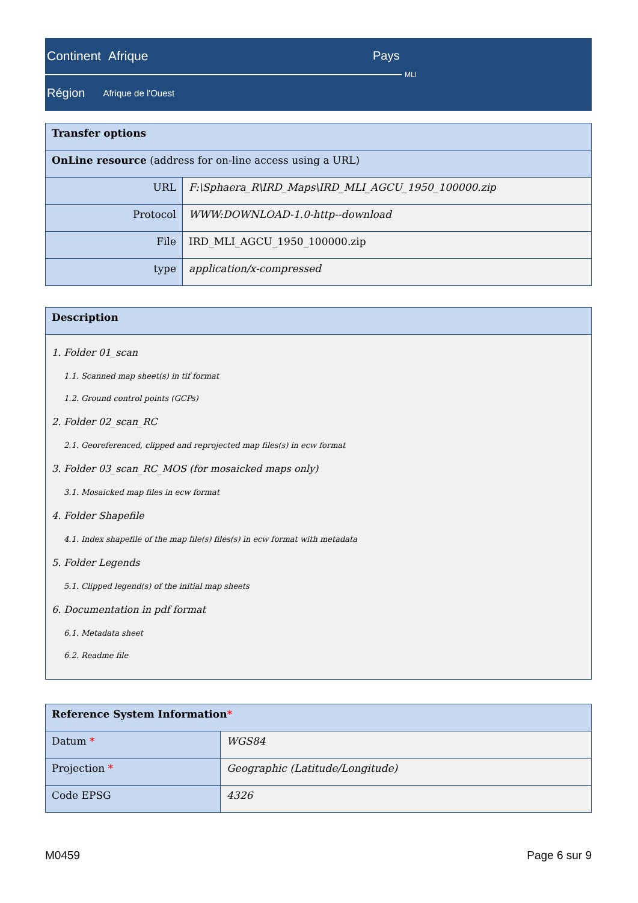Continent Afrique
Pays
MLI
Région Afrique de l'Ouest
| Transfer options | |
| --- | --- |
| OnLine resource (address for on-line access using a URL) | |
| URL | F:\Sphaera_R\IRD_Maps\IRD_MLI_AGCU_1950_100000.zip |
| Protocol | WWW:DOWNLOAD-1.0-http--download |
| File | IRD_MLI_AGCU_1950_100000.zip |
| type | application/x-compressed |
| Description |
| --- |
| 1. Folder 01_scan 1.1. Scanned map sheet(s) in tif format 1.2. Ground control points (GCPs) 2. Folder 02_scan_RC 2.1. Georeferenced, clipped and reprojected map files(s) in ecw format 3. Folder 03_scan_RC_MOS (for mosaicked maps only) 3.1. Mosaicked map files in ecw format 4. Folder Shapefile 4.1. Index shapefile of the map file(s) files(s) in ecw format with metadata 5. Folder Legends 5.1. Clipped legend(s) of the initial map sheets 6. Documentation in pdf format 6.1. Metadata sheet 6.2. Readme file |
| Reference System Information * | |
| --- | --- |
| Datum * | WGS84 |
| Projection * | Geographic (Latitude/Longitude) |
| Code EPSG | 4326 |
M0459 Page 6 sur 9